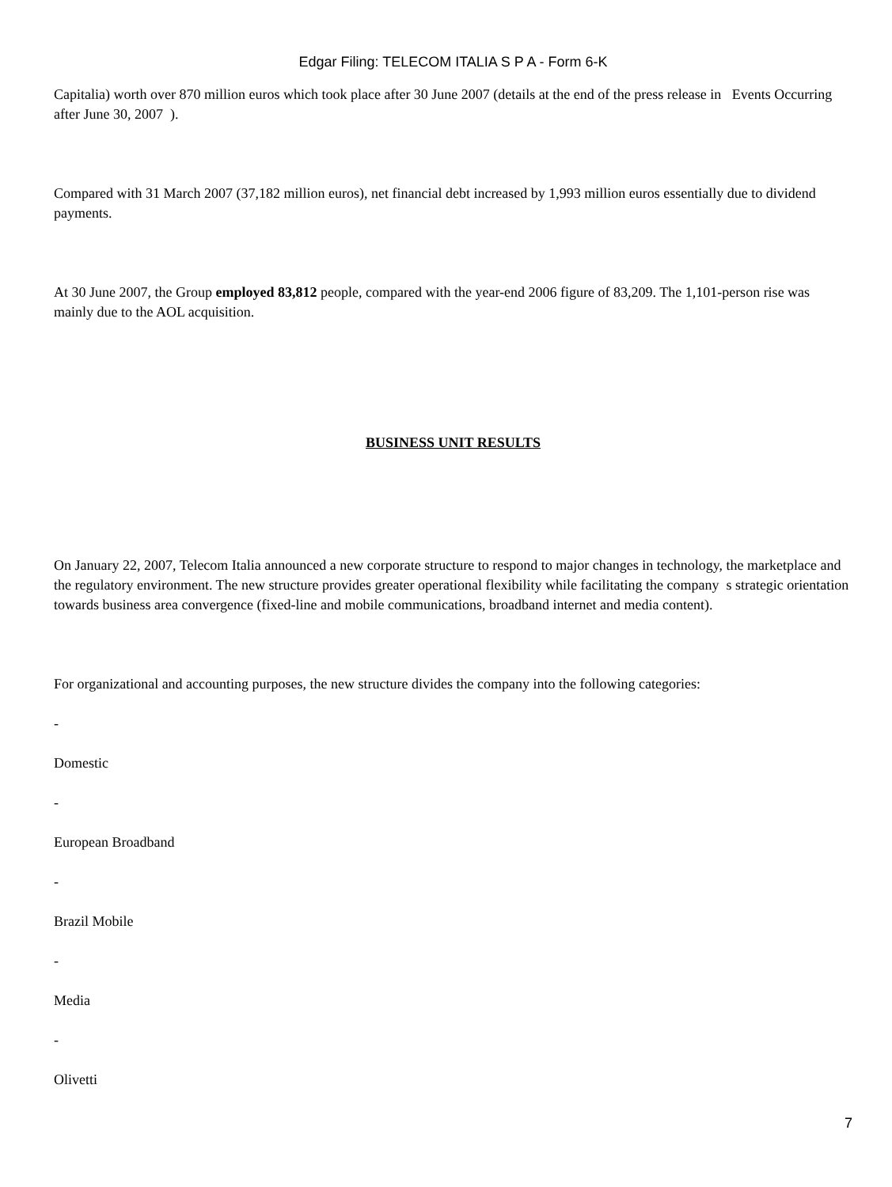Edgar Filing: TELECOM ITALIA S P A - Form 6-K
Capitalia) worth over 870 million euros which took place after 30 June 2007 (details at the end of the press release in Events Occurring after June 30, 2007 ).
Compared with 31 March 2007 (37,182 million euros), net financial debt increased by 1,993 million euros essentially due to dividend payments.
At 30 June 2007, the Group employed 83,812 people, compared with the year-end 2006 figure of 83,209. The 1,101-person rise was mainly due to the AOL acquisition.
BUSINESS UNIT RESULTS
On January 22, 2007, Telecom Italia announced a new corporate structure to respond to major changes in technology, the marketplace and the regulatory environment. The new structure provides greater operational flexibility while facilitating the company s strategic orientation towards business area convergence (fixed-line and mobile communications, broadband internet and media content).
For organizational and accounting purposes, the new structure divides the company into the following categories:
-
Domestic
-
European Broadband
-
Brazil Mobile
-
Media
-
Olivetti
7